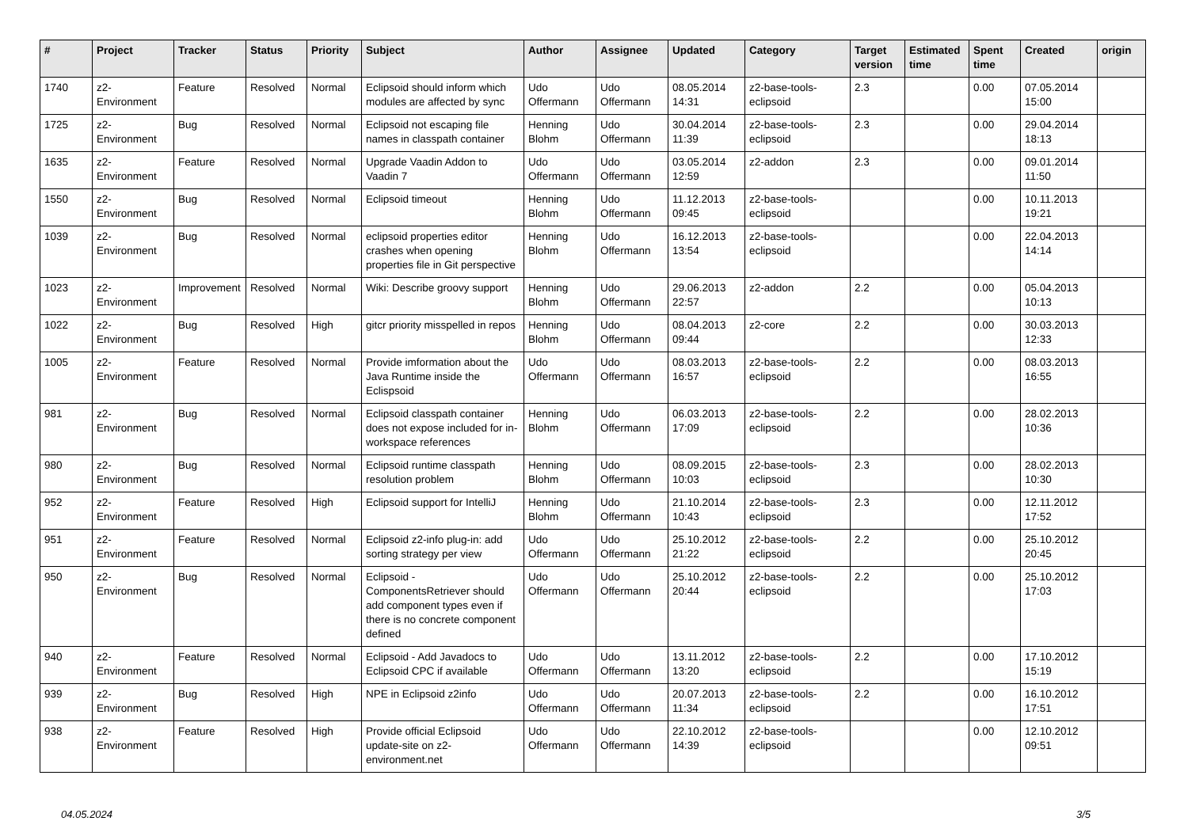| # | Project | Tracker | Status | Priority | Subject | Author | Assignee | Updated | Category | Target version | Estimated time | Spent time | Created | origin |
| --- | --- | --- | --- | --- | --- | --- | --- | --- | --- | --- | --- | --- | --- | --- |
| 1740 | z2-Environment | Feature | Resolved | Normal | Eclipsoid should inform which modules are affected by sync | Udo Offermann | Udo Offermann | 08.05.2014 14:31 | z2-base-tools-eclipsoid | 2.3 | | 0.00 | 07.05.2014 15:00 | |
| 1725 | z2-Environment | Bug | Resolved | Normal | Eclipsoid not escaping file names in classpath container | Henning Blohm | Udo Offermann | 30.04.2014 11:39 | z2-base-tools-eclipsoid | 2.3 | | 0.00 | 29.04.2014 18:13 | |
| 1635 | z2-Environment | Feature | Resolved | Normal | Upgrade Vaadin Addon to Vaadin 7 | Udo Offermann | Udo Offermann | 03.05.2014 12:59 | z2-addon | 2.3 | | 0.00 | 09.01.2014 11:50 | |
| 1550 | z2-Environment | Bug | Resolved | Normal | Eclipsoid timeout | Henning Blohm | Udo Offermann | 11.12.2013 09:45 | z2-base-tools-eclipsoid | | | 0.00 | 10.11.2013 19:21 | |
| 1039 | z2-Environment | Bug | Resolved | Normal | eclipsoid properties editor crashes when opening properties file in Git perspective | Henning Blohm | Udo Offermann | 16.12.2013 13:54 | z2-base-tools-eclipsoid | | | 0.00 | 22.04.2013 14:14 | |
| 1023 | z2-Environment | Improvement | Resolved | Normal | Wiki: Describe groovy support | Henning Blohm | Udo Offermann | 29.06.2013 22:57 | z2-addon | 2.2 | | 0.00 | 05.04.2013 10:13 | |
| 1022 | z2-Environment | Bug | Resolved | High | gitcr priority misspelled in repos | Henning Blohm | Udo Offermann | 08.04.2013 09:44 | z2-core | 2.2 | | 0.00 | 30.03.2013 12:33 | |
| 1005 | z2-Environment | Feature | Resolved | Normal | Provide imformation about the Java Runtime inside the Eclispsoid | Udo Offermann | Udo Offermann | 08.03.2013 16:57 | z2-base-tools-eclipsoid | 2.2 | | 0.00 | 08.03.2013 16:55 | |
| 981 | z2-Environment | Bug | Resolved | Normal | Eclipsoid classpath container does not expose included for in-workspace references | Henning Blohm | Udo Offermann | 06.03.2013 17:09 | z2-base-tools-eclipsoid | 2.2 | | 0.00 | 28.02.2013 10:36 | |
| 980 | z2-Environment | Bug | Resolved | Normal | Eclipsoid runtime classpath resolution problem | Henning Blohm | Udo Offermann | 08.09.2015 10:03 | z2-base-tools-eclipsoid | 2.3 | | 0.00 | 28.02.2013 10:30 | |
| 952 | z2-Environment | Feature | Resolved | High | Eclipsoid support for IntelliJ | Henning Blohm | Udo Offermann | 21.10.2014 10:43 | z2-base-tools-eclipsoid | 2.3 | | 0.00 | 12.11.2012 17:52 | |
| 951 | z2-Environment | Feature | Resolved | Normal | Eclipsoid z2-info plug-in: add sorting strategy per view | Udo Offermann | Udo Offermann | 25.10.2012 21:22 | z2-base-tools-eclipsoid | 2.2 | | 0.00 | 25.10.2012 20:45 | |
| 950 | z2-Environment | Bug | Resolved | Normal | Eclipsoid - ComponentsRetriever should add component types even if there is no concrete component defined | Udo Offermann | Udo Offermann | 25.10.2012 20:44 | z2-base-tools-eclipsoid | 2.2 | | 0.00 | 25.10.2012 17:03 | |
| 940 | z2-Environment | Feature | Resolved | Normal | Eclipsoid - Add Javadocs to Eclipsoid CPC if available | Udo Offermann | Udo Offermann | 13.11.2012 13:20 | z2-base-tools-eclipsoid | 2.2 | | 0.00 | 17.10.2012 15:19 | |
| 939 | z2-Environment | Bug | Resolved | High | NPE in Eclipsoid z2info | Udo Offermann | Udo Offermann | 20.07.2013 11:34 | z2-base-tools-eclipsoid | 2.2 | | 0.00 | 16.10.2012 17:51 | |
| 938 | z2-Environment | Feature | Resolved | High | Provide official Eclipsoid update-site on z2-environment.net | Udo Offermann | Udo Offermann | 22.10.2012 14:39 | z2-base-tools-eclipsoid | | | 0.00 | 12.10.2012 09:51 | |
04.05.2024 3/5